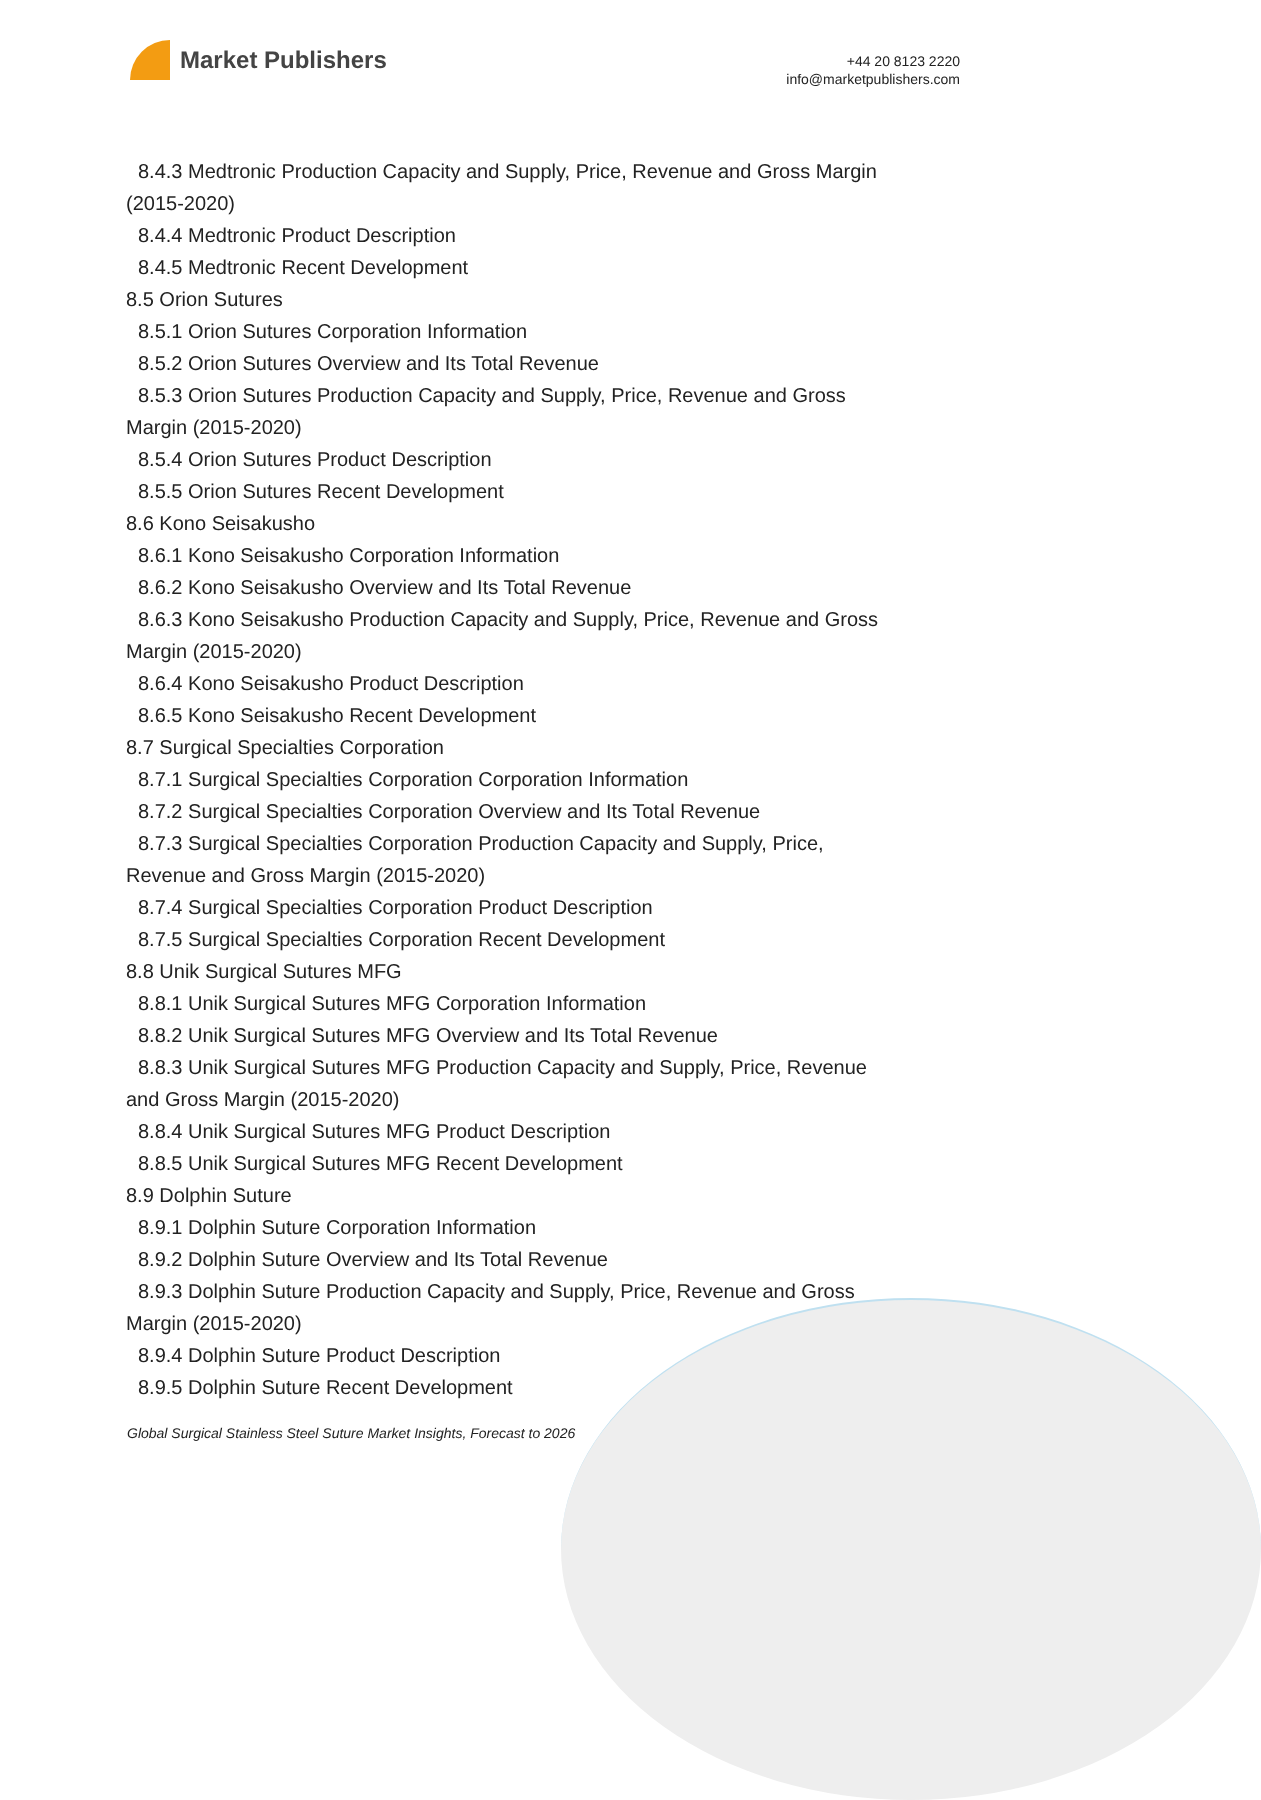Market Publishers
+44 20 8123 2220
info@marketpublishers.com
8.4.3 Medtronic Production Capacity and Supply, Price, Revenue and Gross Margin
(2015-2020)
8.4.4 Medtronic Product Description
8.4.5 Medtronic Recent Development
8.5 Orion Sutures
8.5.1 Orion Sutures Corporation Information
8.5.2 Orion Sutures Overview and Its Total Revenue
8.5.3 Orion Sutures Production Capacity and Supply, Price, Revenue and Gross
Margin (2015-2020)
8.5.4 Orion Sutures Product Description
8.5.5 Orion Sutures Recent Development
8.6 Kono Seisakusho
8.6.1 Kono Seisakusho Corporation Information
8.6.2 Kono Seisakusho Overview and Its Total Revenue
8.6.3 Kono Seisakusho Production Capacity and Supply, Price, Revenue and Gross
Margin (2015-2020)
8.6.4 Kono Seisakusho Product Description
8.6.5 Kono Seisakusho Recent Development
8.7 Surgical Specialties Corporation
8.7.1 Surgical Specialties Corporation Corporation Information
8.7.2 Surgical Specialties Corporation Overview and Its Total Revenue
8.7.3 Surgical Specialties Corporation Production Capacity and Supply, Price,
Revenue and Gross Margin (2015-2020)
8.7.4 Surgical Specialties Corporation Product Description
8.7.5 Surgical Specialties Corporation Recent Development
8.8 Unik Surgical Sutures MFG
8.8.1 Unik Surgical Sutures MFG Corporation Information
8.8.2 Unik Surgical Sutures MFG Overview and Its Total Revenue
8.8.3 Unik Surgical Sutures MFG Production Capacity and Supply, Price, Revenue
and Gross Margin (2015-2020)
8.8.4 Unik Surgical Sutures MFG Product Description
8.8.5 Unik Surgical Sutures MFG Recent Development
8.9 Dolphin Suture
8.9.1 Dolphin Suture Corporation Information
8.9.2 Dolphin Suture Overview and Its Total Revenue
8.9.3 Dolphin Suture Production Capacity and Supply, Price, Revenue and Gross
Margin (2015-2020)
8.9.4 Dolphin Suture Product Description
8.9.5 Dolphin Suture Recent Development
Global Surgical Stainless Steel Suture Market Insights, Forecast to 2026